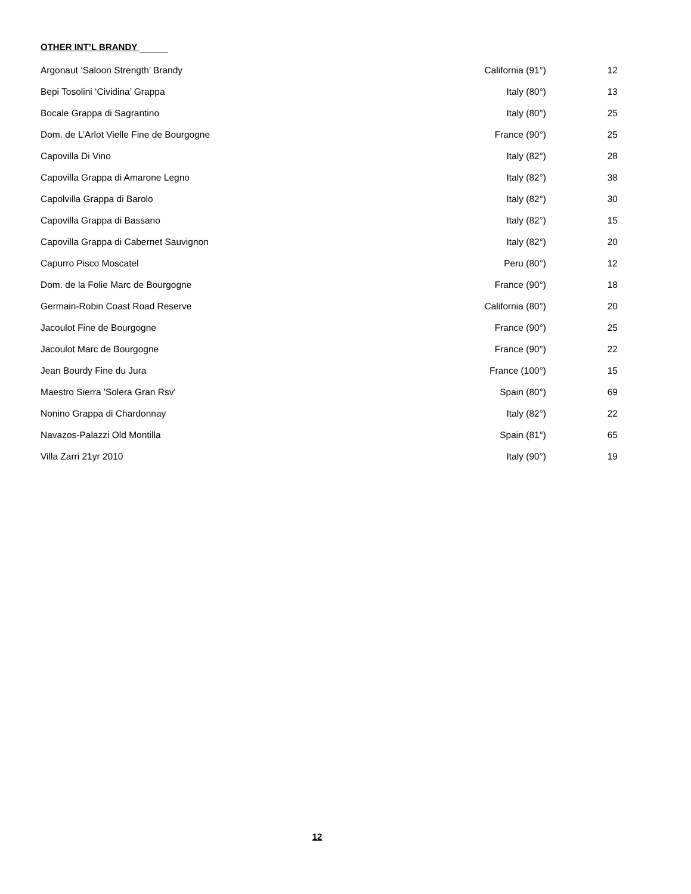OTHER INT’L BRANDY
| Argonaut ‘Saloon Strength’ Brandy | California (91°) | 12 |
| Bepi Tosolini ‘Cividina’ Grappa | Italy (80°) | 13 |
| Bocale Grappa di Sagrantino | Italy (80°) | 25 |
| Dom. de L’Arlot Vielle Fine de Bourgogne | France (90°) | 25 |
| Capovilla Di Vino | Italy (82°) | 28 |
| Capovilla Grappa di Amarone Legno | Italy (82°) | 38 |
| Capolvilla Grappa di Barolo | Italy (82°) | 30 |
| Capovilla Grappa di Bassano | Italy (82°) | 15 |
| Capovilla Grappa di Cabernet Sauvignon | Italy (82°) | 20 |
| Capurro Pisco Moscatel | Peru (80°) | 12 |
| Dom. de la Folie Marc de Bourgogne | France (90°) | 18 |
| Germain-Robin Coast Road Reserve | California (80°) | 20 |
| Jacoulot Fine de Bourgogne | France (90°) | 25 |
| Jacoulot Marc de Bourgogne | France (90°) | 22 |
| Jean Bourdy Fine du Jura | France (100°) | 15 |
| Maestro Sierra 'Solera Gran Rsv' | Spain (80°) | 69 |
| Nonino Grappa di Chardonnay | Italy (82°) | 22 |
| Navazos-Palazzi Old Montilla | Spain (81°) | 65 |
| Villa Zarri 21yr 2010 | Italy (90°) | 19 |
12